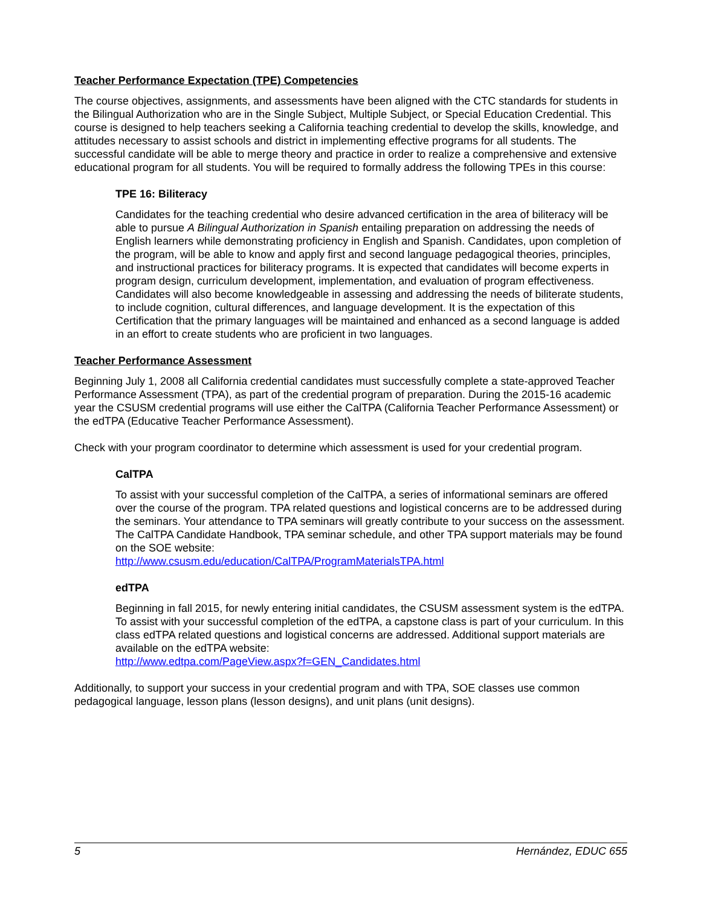Teacher Performance Expectation (TPE) Competencies
The course objectives, assignments, and assessments have been aligned with the CTC standards for students in the Bilingual Authorization who are in the Single Subject, Multiple Subject, or Special Education Credential. This course is designed to help teachers seeking a California teaching credential to develop the skills, knowledge, and attitudes necessary to assist schools and district in implementing effective programs for all students. The successful candidate will be able to merge theory and practice in order to realize a comprehensive and extensive educational program for all students. You will be required to formally address the following TPEs in this course:
TPE 16: Biliteracy
Candidates for the teaching credential who desire advanced certification in the area of biliteracy will be able to pursue A Bilingual Authorization in Spanish entailing preparation on addressing the needs of English learners while demonstrating proficiency in English and Spanish. Candidates, upon completion of the program, will be able to know and apply first and second language pedagogical theories, principles, and instructional practices for biliteracy programs. It is expected that candidates will become experts in program design, curriculum development, implementation, and evaluation of program effectiveness. Candidates will also become knowledgeable in assessing and addressing the needs of biliterate students, to include cognition, cultural differences, and language development. It is the expectation of this Certification that the primary languages will be maintained and enhanced as a second language is added in an effort to create students who are proficient in two languages.
Teacher Performance Assessment
Beginning July 1, 2008 all California credential candidates must successfully complete a state-approved Teacher Performance Assessment (TPA), as part of the credential program of preparation. During the 2015-16 academic year the CSUSM credential programs will use either the CalTPA (California Teacher Performance Assessment) or the edTPA (Educative Teacher Performance Assessment).
Check with your program coordinator to determine which assessment is used for your credential program.
CalTPA
To assist with your successful completion of the CalTPA, a series of informational seminars are offered over the course of the program. TPA related questions and logistical concerns are to be addressed during the seminars. Your attendance to TPA seminars will greatly contribute to your success on the assessment. The CalTPA Candidate Handbook, TPA seminar schedule, and other TPA support materials may be found on the SOE website:
http://www.csusm.edu/education/CalTPA/ProgramMaterialsTPA.html
edTPA
Beginning in fall 2015, for newly entering initial candidates, the CSUSM assessment system is the edTPA. To assist with your successful completion of the edTPA, a capstone class is part of your curriculum. In this class edTPA related questions and logistical concerns are addressed. Additional support materials are available on the edTPA website:
http://www.edtpa.com/PageView.aspx?f=GEN_Candidates.html
Additionally, to support your success in your credential program and with TPA, SOE classes use common pedagogical language, lesson plans (lesson designs), and unit plans (unit designs).
5 Hernández, EDUC 655